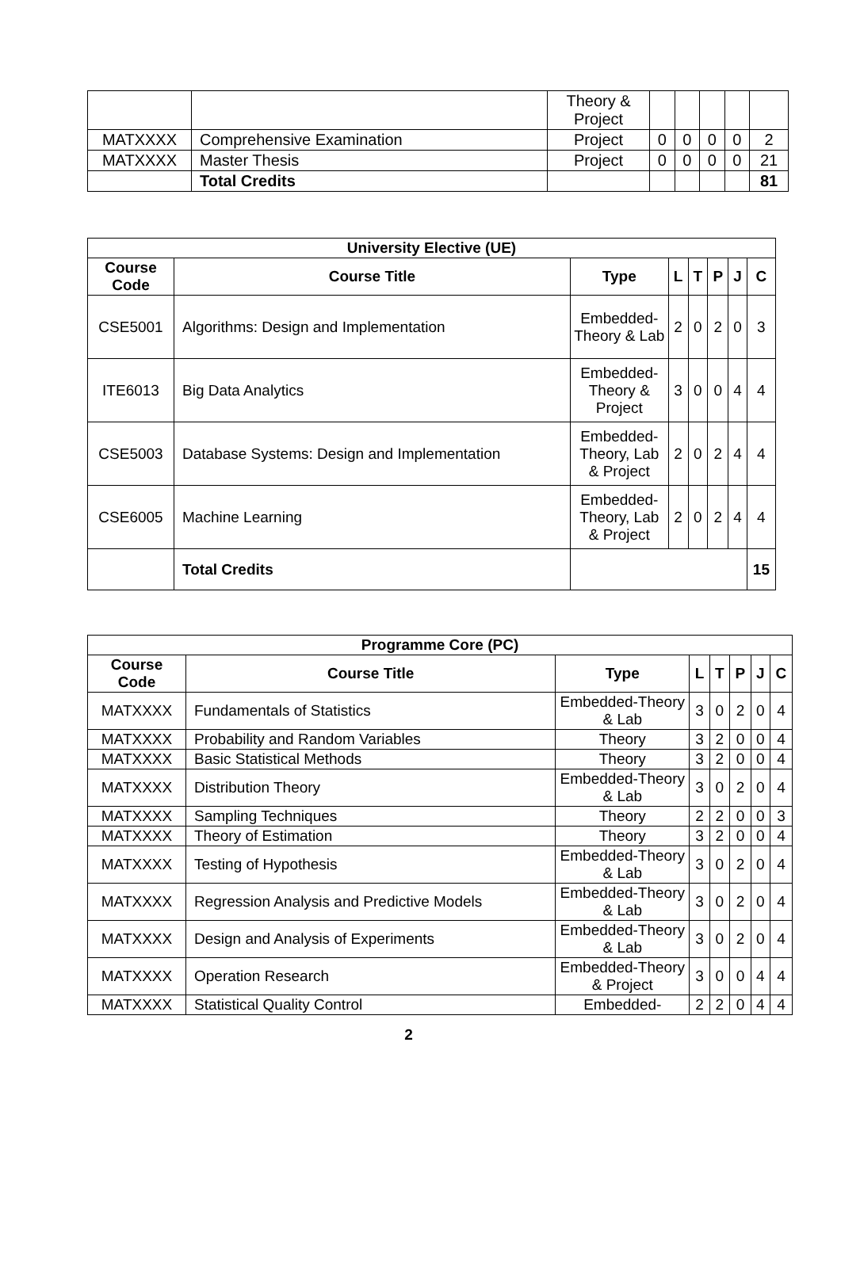| | | Theory & Project | | | | | |
| MATXXXX | Comprehensive Examination | Project | 0 | 0 | 0 | 0 | 2 |
| MATXXXX | Master Thesis | Project | 0 | 0 | 0 | 0 | 21 |
| | Total Credits | | | | | | 81 |
| University Elective (UE) | | | | | | | |
| --- | --- | --- | --- | --- | --- | --- | --- |
| Course Code | Course Title | Type | L | T | P | J | C |
| CSE5001 | Algorithms: Design and Implementation | Embedded-Theory & Lab | 2 | 0 | 2 | 0 | 3 |
| ITE6013 | Big Data Analytics | Embedded-Theory & Project | 3 | 0 | 0 | 4 | 4 |
| CSE5003 | Database Systems: Design and Implementation | Embedded-Theory, Lab & Project | 2 | 0 | 2 | 4 | 4 |
| CSE6005 | Machine Learning | Embedded-Theory, Lab & Project | 2 | 0 | 2 | 4 | 4 |
| | Total Credits | | | | | | 15 |
| Programme Core (PC) | | | | | | | |
| --- | --- | --- | --- | --- | --- | --- | --- |
| Course Code | Course Title | Type | L | T | P | J | C |
| MATXXXX | Fundamentals of Statistics | Embedded-Theory & Lab | 3 | 0 | 2 | 0 | 4 |
| MATXXXX | Probability and Random Variables | Theory | 3 | 2 | 0 | 0 | 4 |
| MATXXXX | Basic Statistical Methods | Theory | 3 | 2 | 0 | 0 | 4 |
| MATXXXX | Distribution Theory | Embedded-Theory & Lab | 3 | 0 | 2 | 0 | 4 |
| MATXXXX | Sampling Techniques | Theory | 2 | 2 | 0 | 0 | 3 |
| MATXXXX | Theory of Estimation | Theory | 3 | 2 | 0 | 0 | 4 |
| MATXXXX | Testing of Hypothesis | Embedded-Theory & Lab | 3 | 0 | 2 | 0 | 4 |
| MATXXXX | Regression Analysis and Predictive Models | Embedded-Theory & Lab | 3 | 0 | 2 | 0 | 4 |
| MATXXXX | Design and Analysis of Experiments | Embedded-Theory & Lab | 3 | 0 | 2 | 0 | 4 |
| MATXXXX | Operation Research | Embedded-Theory & Project | 3 | 0 | 0 | 4 | 4 |
| MATXXXX | Statistical Quality Control | Embedded- | 2 | 2 | 0 | 4 | 4 |
2